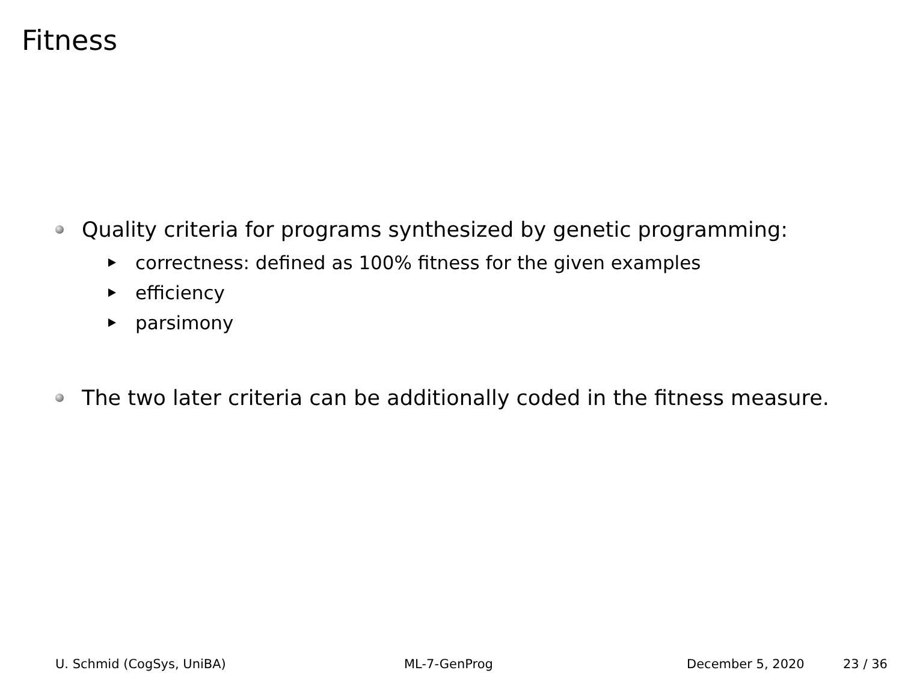Fitness
Quality criteria for programs synthesized by genetic programming:
correctness: defined as 100% fitness for the given examples
efficiency
parsimony
The two later criteria can be additionally coded in the fitness measure.
U. Schmid (CogSys, UniBA) ML-7-GenProg December 5, 2020 23 / 36